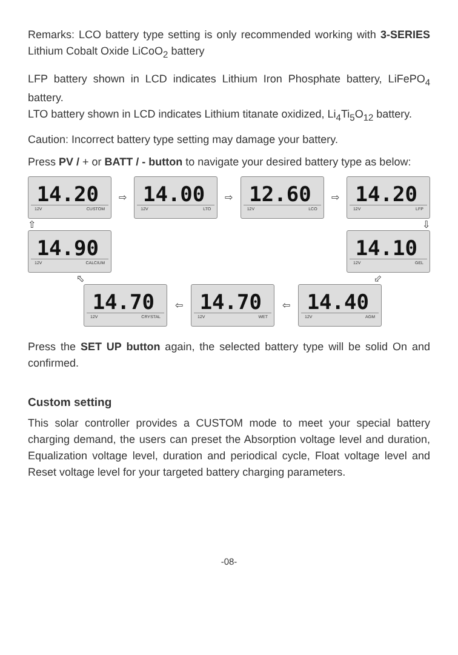Remarks: LCO battery type setting is only recommended working with 3-SERIES Lithium Cobalt Oxide LiCoO<sub>2</sub> battery
LFP battery shown in LCD indicates Lithium Iron Phosphate battery, LiFePO<sub>4</sub> battery.
LTO battery shown in LCD indicates Lithium titanate oxidized, Li<sub>4</sub>Ti<sub>5</sub>O<sub>12</sub> battery.
Caution: Incorrect battery type setting may damage your battery.
Press PV / + or BATT / - button to navigate your desired battery type as below:
14.20
12V CUSTOM
⇨
14.00
12V LTO
⇨
12.60
12V LCO
⇨
14.20
12V LFP
⇧ ⇩
14.90
12V CALCIUM
14.10
12V GEL
⬁ ⬃
14.70
12V CRYSTAL
⇦
14.70
12V WET
⇦
14.40
12V AGM
Press the SET UP button again, the selected battery type will be solid On and confirmed.
Custom setting
This solar controller provides a CUSTOM mode to meet your special battery charging demand, the users can preset the Absorption voltage level and duration, Equalization voltage level, duration and periodical cycle, Float voltage level and Reset voltage level for your targeted battery charging parameters.
-08-